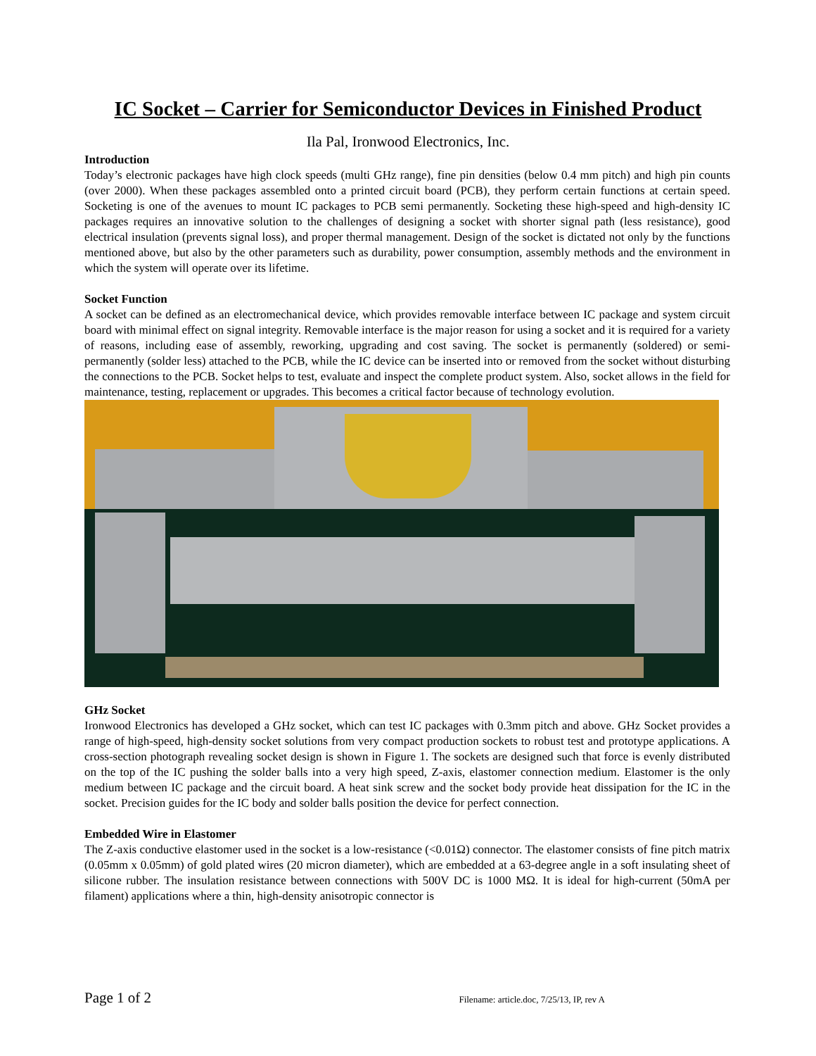IC Socket – Carrier for Semiconductor Devices in Finished Product
Ila Pal, Ironwood Electronics, Inc.
Introduction
Today’s electronic packages have high clock speeds (multi GHz range), fine pin densities (below 0.4 mm pitch) and high pin counts (over 2000). When these packages assembled onto a printed circuit board (PCB), they perform certain functions at certain speed. Socketing is one of the avenues to mount IC packages to PCB semi permanently. Socketing these high-speed and high-density IC packages requires an innovative solution to the challenges of designing a socket with shorter signal path (less resistance), good electrical insulation (prevents signal loss), and proper thermal management. Design of the socket is dictated not only by the functions mentioned above, but also by the other parameters such as durability, power consumption, assembly methods and the environment in which the system will operate over its lifetime.
Socket Function
A socket can be defined as an electromechanical device, which provides removable interface between IC package and system circuit board with minimal effect on signal integrity. Removable interface is the major reason for using a socket and it is required for a variety of reasons, including ease of assembly, reworking, upgrading and cost saving. The socket is permanently (soldered) or semi-permanently (solder less) attached to the PCB, while the IC device can be inserted into or removed from the socket without disturbing the connections to the PCB. Socket helps to test, evaluate and inspect the complete product system. Also, socket allows in the field for maintenance, testing, replacement or upgrades. This becomes a critical factor because of technology evolution.
GHz Socket
Ironwood Electronics has developed a GHz socket, which can test IC packages with 0.3mm pitch and above. GHz Socket provides a range of high-speed, high-density socket solutions from very compact production sockets to robust test and prototype applications. A cross-section photograph revealing socket design is shown in Figure 1. The sockets are designed such that force is evenly distributed on the top of the IC pushing the solder balls into a very high speed, Z-axis, elastomer connection medium. Elastomer is the only medium between IC package and the circuit board. A heat sink screw and the socket body provide heat dissipation for the IC in the socket. Precision guides for the IC body and solder balls position the device for perfect connection.
Embedded Wire in Elastomer
The Z-axis conductive elastomer used in the socket is a low-resistance (<0.01Ω) connector. The elastomer consists of fine pitch matrix (0.05mm x 0.05mm) of gold plated wires (20 micron diameter), which are embedded at a 63-degree angle in a soft insulating sheet of silicone rubber. The insulation resistance between connections with 500V DC is 1000 MΩ. It is ideal for high-current (50mA per filament) applications where a thin, high-density anisotropic connector is
Page 1 of 2 Filename: article.doc, 7/25/13, IP, rev A